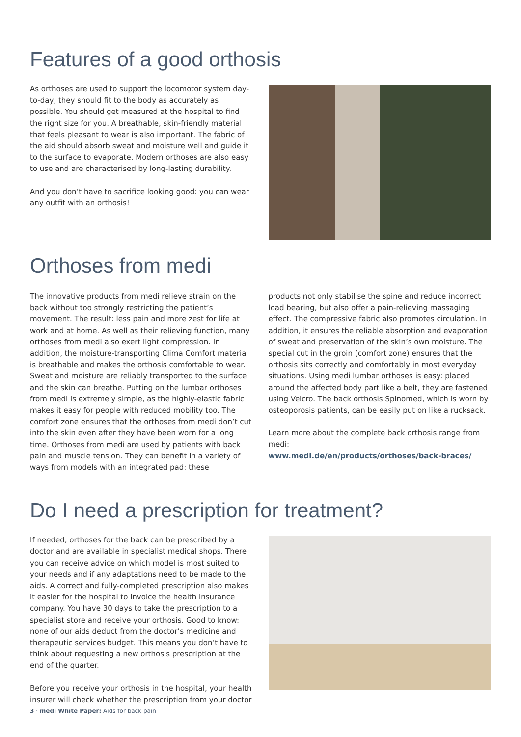Features of a good orthosis
As orthoses are used to support the locomotor system day-to-day, they should fit to the body as accurately as possible. You should get measured at the hospital to find the right size for you. A breathable, skin-friendly material that feels pleasant to wear is also important. The fabric of the aid should absorb sweat and moisture well and guide it to the surface to evaporate. Modern orthoses are also easy to use and are characterised by long-lasting durability.
And you don’t have to sacrifice looking good: you can wear any outfit with an orthosis!
Orthoses from medi
The innovative products from medi relieve strain on the back without too strongly restricting the patient’s movement. The result: less pain and more zest for life at work and at home. As well as their relieving function, many orthoses from medi also exert light compression. In addition, the moisture-transporting Clima Comfort material is breathable and makes the orthosis comfortable to wear. Sweat and moisture are reliably transported to the surface and the skin can breathe. Putting on the lumbar orthoses from medi is extremely simple, as the highly-elastic fabric makes it easy for people with reduced mobility too. The comfort zone ensures that the orthoses from medi don’t cut into the skin even after they have been worn for a long time. Orthoses from medi are used by patients with back pain and muscle tension. They can benefit in a variety of ways from models with an integrated pad: these
products not only stabilise the spine and reduce incorrect load bearing, but also offer a pain-relieving massaging effect. The compressive fabric also promotes circulation. In addition, it ensures the reliable absorption and evaporation of sweat and preservation of the skin’s own moisture. The special cut in the groin (comfort zone) ensures that the orthosis sits correctly and comfortably in most everyday situations. Using medi lumbar orthoses is easy: placed around the affected body part like a belt, they are fastened using Velcro. The back orthosis Spinomed, which is worn by osteoporosis patients, can be easily put on like a rucksack.
Learn more about the complete back orthosis range from medi:
www.medi.de/en/products/orthoses/back-braces/
Do I need a prescription for treatment?
If needed, orthoses for the back can be prescribed by a doctor and are available in specialist medical shops. There you can receive advice on which model is most suited to your needs and if any adaptations need to be made to the aids. A correct and fully-completed prescription also makes it easier for the hospital to invoice the health insurance company. You have 30 days to take the prescription to a specialist store and receive your orthosis. Good to know: none of our aids deduct from the doctor’s medicine and therapeutic services budget. This means you don’t have to think about requesting a new orthosis prescription at the end of the quarter.
Before you receive your orthosis in the hospital, your health insurer will check whether the prescription from your doctor
3 · medi White Paper: Aids for back pain